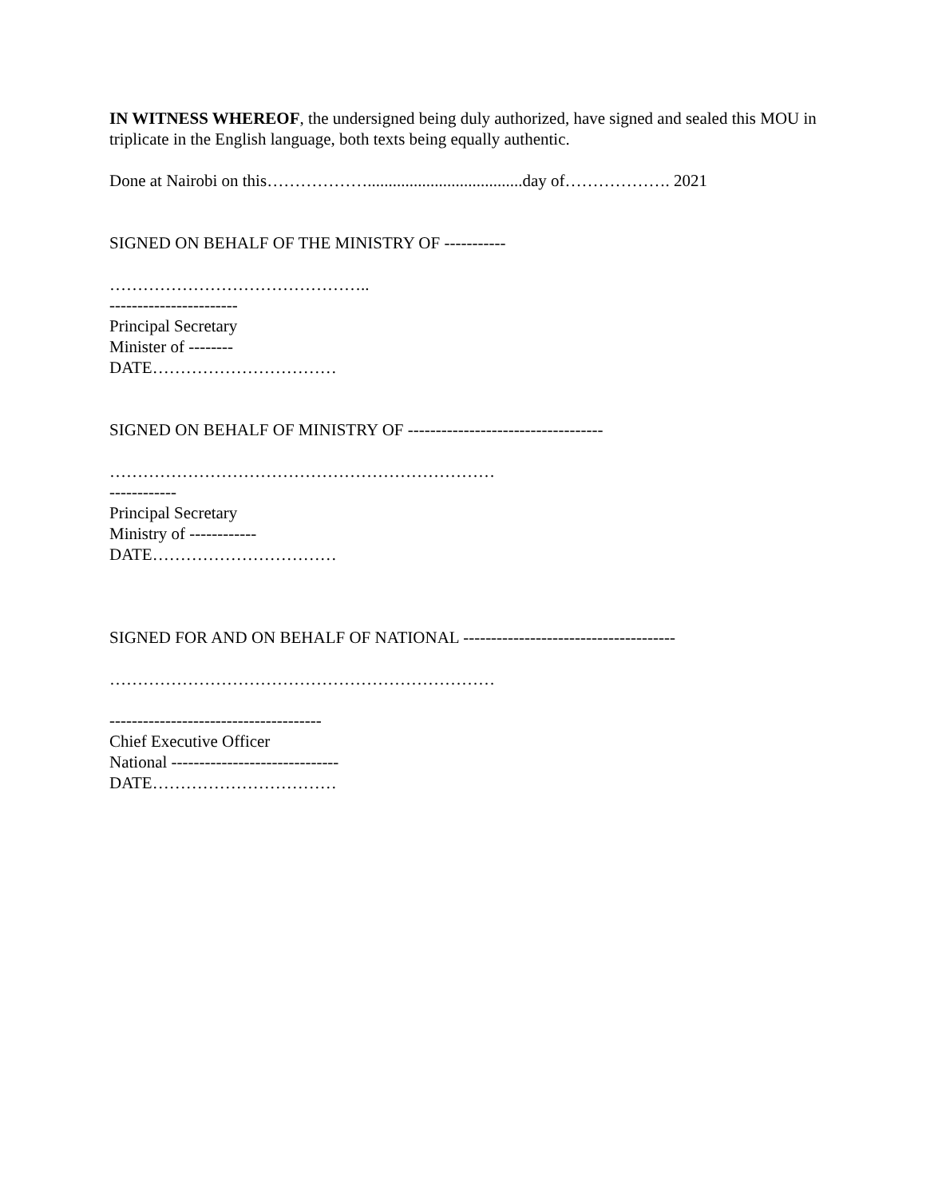IN WITNESS WHEREOF, the undersigned being duly authorized, have signed and sealed this MOU in triplicate in the English language, both texts being equally authentic.
Done at Nairobi on this……………….....................................day of………………. 2021
SIGNED ON BEHALF OF THE MINISTRY OF -----------
………………………………………..
-----------------------
Principal Secretary
Minister of --------
DATE……………………………
SIGNED ON BEHALF OF MINISTRY OF -----------------------------------
……………………………………………………………
------------
Principal Secretary
Ministry of ------------
DATE……………………………
SIGNED FOR AND ON BEHALF OF NATIONAL --------------------------------------
……………………………………………………………
--------------------------------------
Chief Executive Officer
National ------------------------------
DATE……………………………